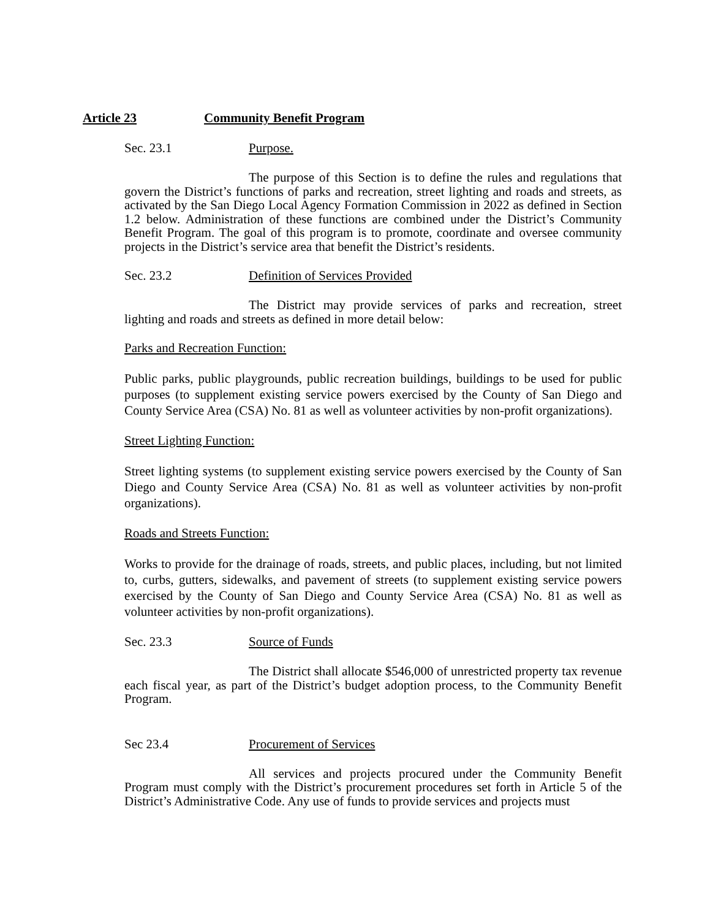Article 23 Community Benefit Program
Sec. 23.1 Purpose.
The purpose of this Section is to define the rules and regulations that govern the District’s functions of parks and recreation, street lighting and roads and streets, as activated by the San Diego Local Agency Formation Commission in 2022 as defined in Section 1.2 below. Administration of these functions are combined under the District’s Community Benefit Program. The goal of this program is to promote, coordinate and oversee community projects in the District’s service area that benefit the District’s residents.
Sec. 23.2 Definition of Services Provided
The District may provide services of parks and recreation, street lighting and roads and streets as defined in more detail below:
Parks and Recreation Function:
Public parks, public playgrounds, public recreation buildings, buildings to be used for public purposes (to supplement existing service powers exercised by the County of San Diego and County Service Area (CSA) No. 81 as well as volunteer activities by non-profit organizations).
Street Lighting Function:
Street lighting systems (to supplement existing service powers exercised by the County of San Diego and County Service Area (CSA) No. 81 as well as volunteer activities by non-profit organizations).
Roads and Streets Function:
Works to provide for the drainage of roads, streets, and public places, including, but not limited to, curbs, gutters, sidewalks, and pavement of streets (to supplement existing service powers exercised by the County of San Diego and County Service Area (CSA) No. 81 as well as volunteer activities by non-profit organizations).
Sec. 23.3 Source of Funds
The District shall allocate $546,000 of unrestricted property tax revenue each fiscal year, as part of the District’s budget adoption process, to the Community Benefit Program.
Sec 23.4 Procurement of Services
All services and projects procured under the Community Benefit Program must comply with the District’s procurement procedures set forth in Article 5 of the District’s Administrative Code. Any use of funds to provide services and projects must